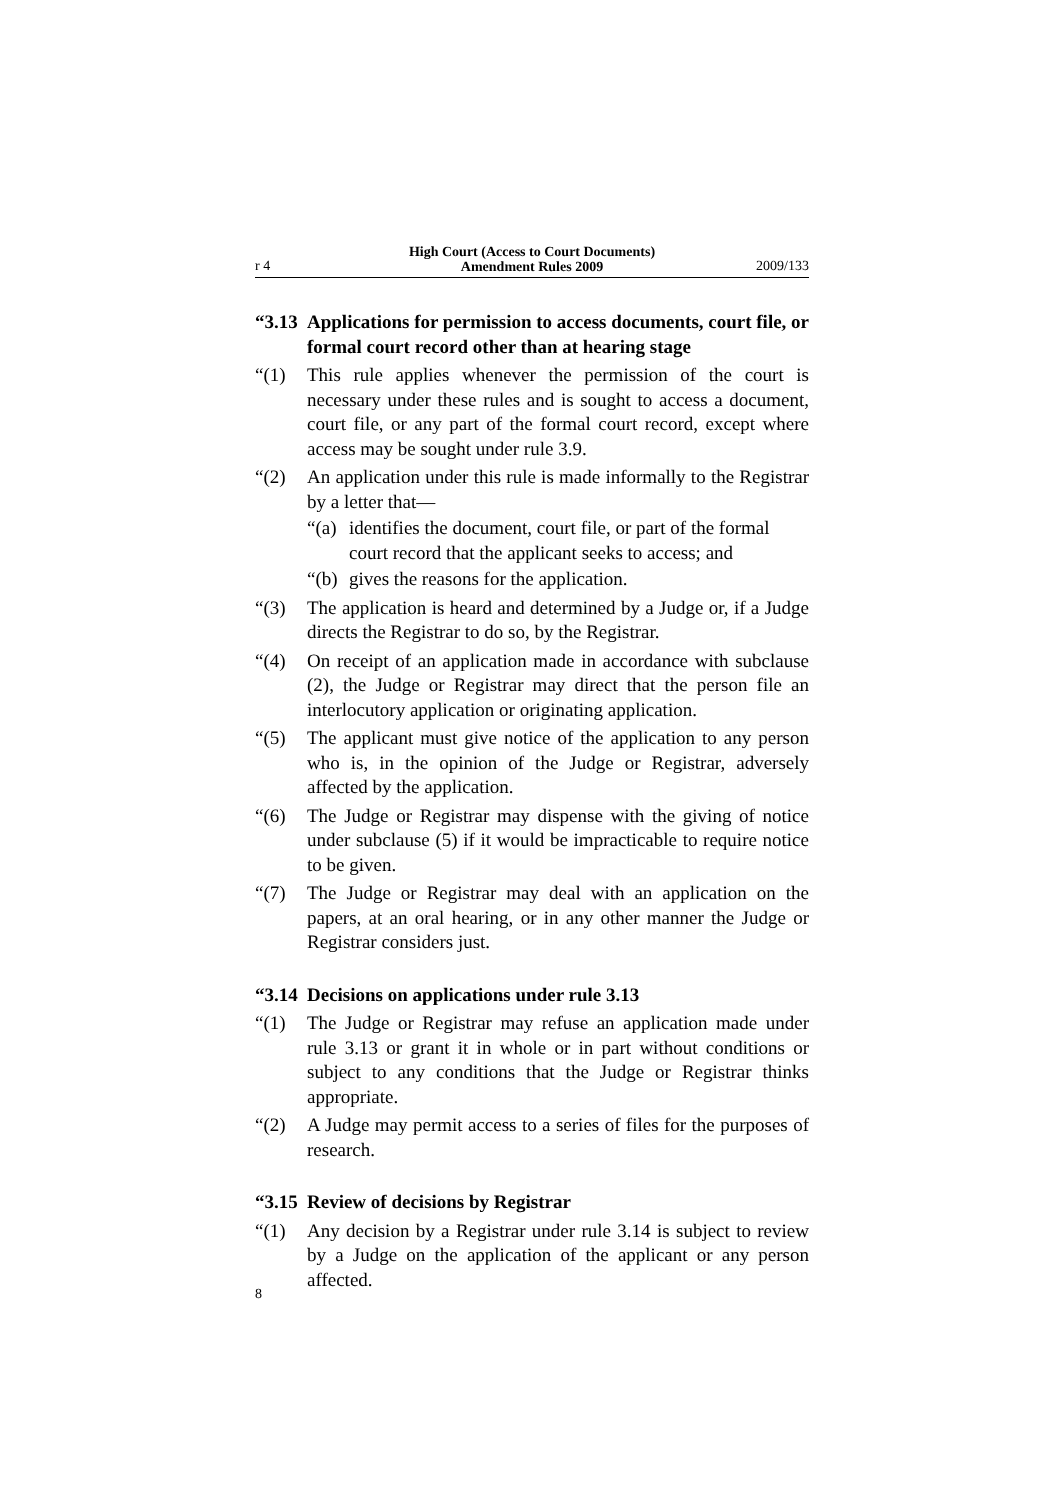r 4 High Court (Access to Court Documents)
Amendment Rules 2009 2009/133
“3.13 Applications for permission to access documents, court file, or formal court record other than at hearing stage
“(1) This rule applies whenever the permission of the court is necessary under these rules and is sought to access a document, court file, or any part of the formal court record, except where access may be sought under rule 3.9.
“(2) An application under this rule is made informally to the Registrar by a letter that—
“(a) identifies the document, court file, or part of the formal court record that the applicant seeks to access; and
“(b) gives the reasons for the application.
“(3) The application is heard and determined by a Judge or, if a Judge directs the Registrar to do so, by the Registrar.
“(4) On receipt of an application made in accordance with subclause (2), the Judge or Registrar may direct that the person file an interlocutory application or originating application.
“(5) The applicant must give notice of the application to any person who is, in the opinion of the Judge or Registrar, adversely affected by the application.
“(6) The Judge or Registrar may dispense with the giving of notice under subclause (5) if it would be impracticable to require notice to be given.
“(7) The Judge or Registrar may deal with an application on the papers, at an oral hearing, or in any other manner the Judge or Registrar considers just.
“3.14 Decisions on applications under rule 3.13
“(1) The Judge or Registrar may refuse an application made under rule 3.13 or grant it in whole or in part without conditions or subject to any conditions that the Judge or Registrar thinks appropriate.
“(2) A Judge may permit access to a series of files for the purposes of research.
“3.15 Review of decisions by Registrar
“(1) Any decision by a Registrar under rule 3.14 is subject to review by a Judge on the application of the applicant or any person affected.
8